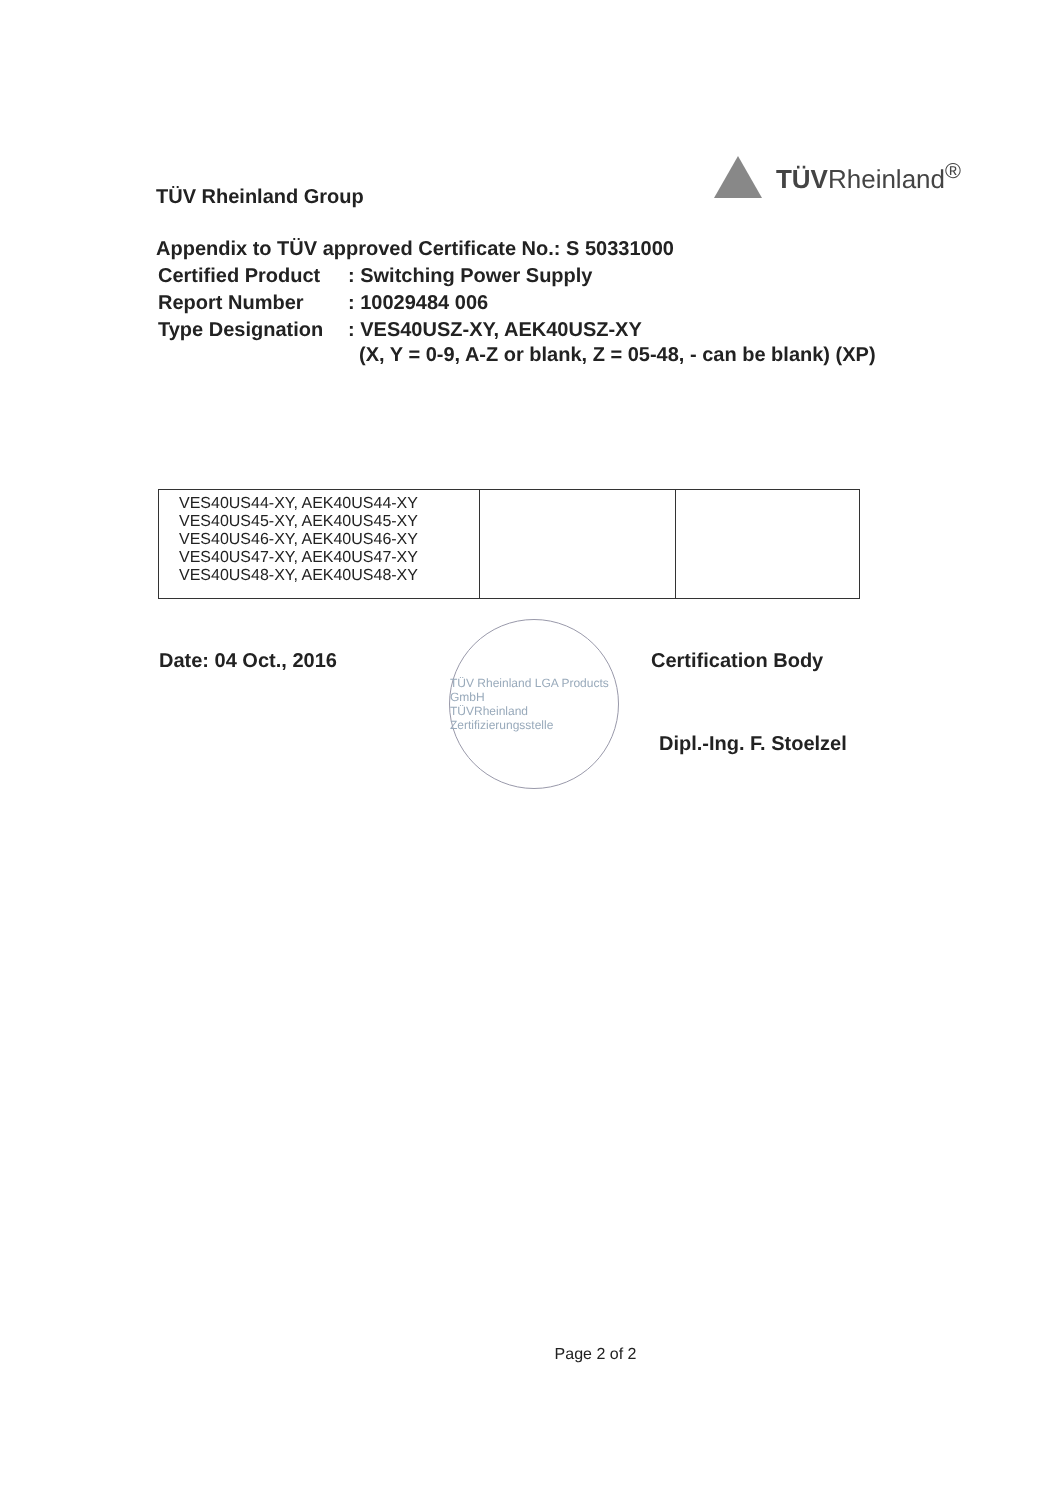TÜV Rheinland Group
TÜVRheinland<sup>®</sup>
Appendix to TÜV approved Certificate No.: S 50331000
| Certified Product | : Switching Power Supply |
| Report Number | : 10029484 006 |
| Type Designation | : VES40USZ-XY, AEK40USZ-XY (X, Y = 0-9, A-Z or blank, Z = 05-48, - can be blank) (XP) |
| VES40US44-XY, AEK40US44-XY VES40US45-XY, AEK40US45-XY VES40US46-XY, AEK40US46-XY VES40US47-XY, AEK40US47-XY VES40US48-XY, AEK40US48-XY | | |
Date: 04 Oct., 2016
TÜV Rheinland LGA Products GmbH
TÜVRheinland
Zertifizierungsstelle
Certification Body
Dipl.-Ing. F. Stoelzel
Page 2 of 2